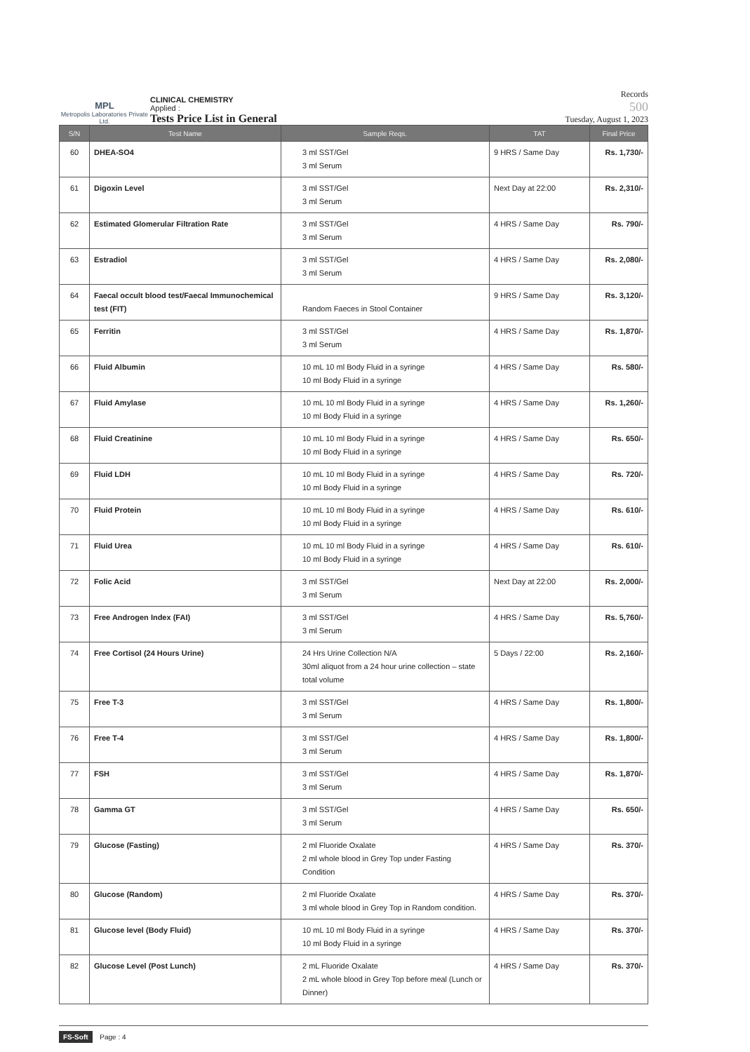MPL
Metropolis Laboratories Private Ltd.
CLINICAL CHEMISTRY
Applied :
Tests Price List in General
Records
500
Tuesday, August 1, 2023
| S/N | Test Name | Sample Reqs. | TAT | Final Price |
| --- | --- | --- | --- | --- |
| 60 | DHEA-SO4 | 3 ml SST/Gel 3 ml Serum | 9 HRS / Same Day | Rs. 1,730/- |
| 61 | Digoxin Level | 3 ml SST/Gel 3 ml Serum | Next Day at 22:00 | Rs. 2,310/- |
| 62 | Estimated Glomerular Filtration Rate | 3 ml SST/Gel 3 ml Serum | 4 HRS / Same Day | Rs. 790/- |
| 63 | Estradiol | 3 ml SST/Gel 3 ml Serum | 4 HRS / Same Day | Rs. 2,080/- |
| 64 | Faecal occult blood test/Faecal Immunochemical test (FIT) | Random Faeces in Stool Container | 9 HRS / Same Day | Rs. 3,120/- |
| 65 | Ferritin | 3 ml SST/Gel 3 ml Serum | 4 HRS / Same Day | Rs. 1,870/- |
| 66 | Fluid Albumin | 10 mL 10 ml Body Fluid in a syringe 10 ml Body Fluid in a syringe | 4 HRS / Same Day | Rs. 580/- |
| 67 | Fluid Amylase | 10 mL 10 ml Body Fluid in a syringe 10 ml Body Fluid in a syringe | 4 HRS / Same Day | Rs. 1,260/- |
| 68 | Fluid Creatinine | 10 mL 10 ml Body Fluid in a syringe 10 ml Body Fluid in a syringe | 4 HRS / Same Day | Rs. 650/- |
| 69 | Fluid LDH | 10 mL 10 ml Body Fluid in a syringe 10 ml Body Fluid in a syringe | 4 HRS / Same Day | Rs. 720/- |
| 70 | Fluid Protein | 10 mL 10 ml Body Fluid in a syringe 10 ml Body Fluid in a syringe | 4 HRS / Same Day | Rs. 610/- |
| 71 | Fluid Urea | 10 mL 10 ml Body Fluid in a syringe 10 ml Body Fluid in a syringe | 4 HRS / Same Day | Rs. 610/- |
| 72 | Folic Acid | 3 ml SST/Gel 3 ml Serum | Next Day at 22:00 | Rs. 2,000/- |
| 73 | Free Androgen Index (FAI) | 3 ml SST/Gel 3 ml Serum | 4 HRS / Same Day | Rs. 5,760/- |
| 74 | Free Cortisol (24 Hours Urine) | 24 Hrs Urine Collection N/A 30ml aliquot from a 24 hour urine collection – state total volume | 5 Days / 22:00 | Rs. 2,160/- |
| 75 | Free T-3 | 3 ml SST/Gel 3 ml Serum | 4 HRS / Same Day | Rs. 1,800/- |
| 76 | Free T-4 | 3 ml SST/Gel 3 ml Serum | 4 HRS / Same Day | Rs. 1,800/- |
| 77 | FSH | 3 ml SST/Gel 3 ml Serum | 4 HRS / Same Day | Rs. 1,870/- |
| 78 | Gamma GT | 3 ml SST/Gel 3 ml Serum | 4 HRS / Same Day | Rs. 650/- |
| 79 | Glucose (Fasting) | 2 ml Fluoride Oxalate 2 ml whole blood in Grey Top under Fasting Condition | 4 HRS / Same Day | Rs. 370/- |
| 80 | Glucose (Random) | 2 ml Fluoride Oxalate 3 ml whole blood in Grey Top in Random condition. | 4 HRS / Same Day | Rs. 370/- |
| 81 | Glucose level (Body Fluid) | 10 mL 10 ml Body Fluid in a syringe 10 ml Body Fluid in a syringe | 4 HRS / Same Day | Rs. 370/- |
| 82 | Glucose Level (Post Lunch) | 2 mL Fluoride Oxalate 2 mL whole blood in Grey Top before meal (Lunch or Dinner) | 4 HRS / Same Day | Rs. 370/- |
FS-Soft Page : 4